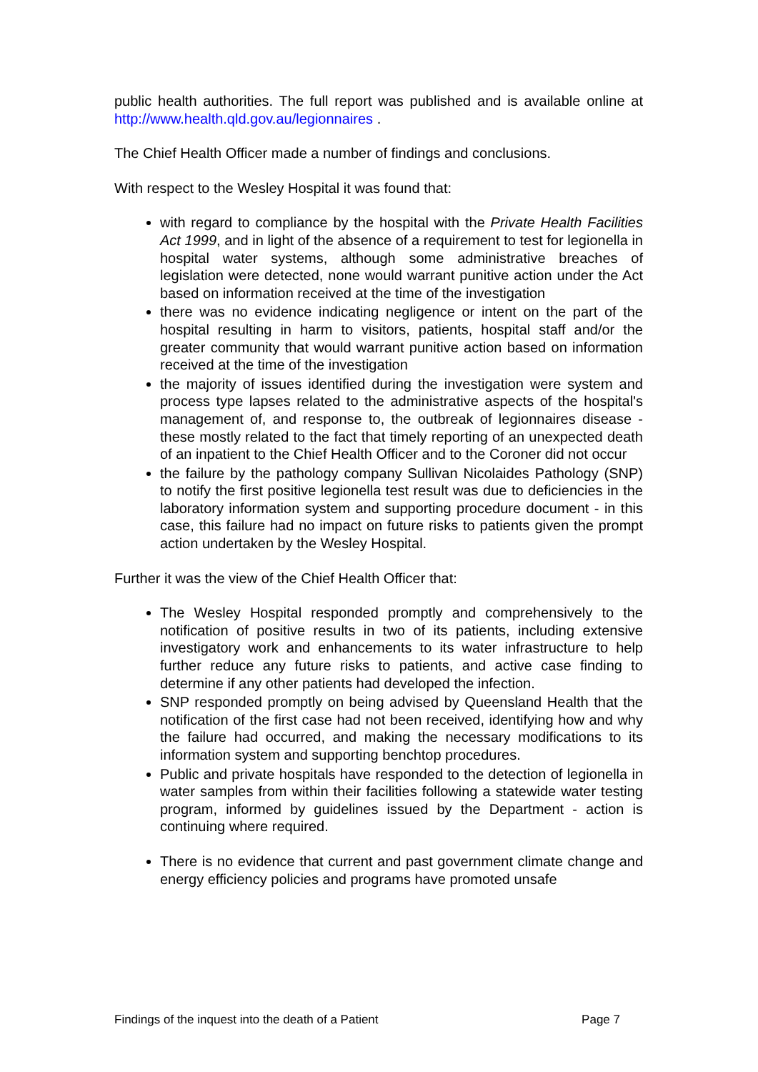public health authorities. The full report was published and is available online at http://www.health.qld.gov.au/legionnaires .
The Chief Health Officer made a number of findings and conclusions.
With respect to the Wesley Hospital it was found that:
with regard to compliance by the hospital with the Private Health Facilities Act 1999, and in light of the absence of a requirement to test for legionella in hospital water systems, although some administrative breaches of legislation were detected, none would warrant punitive action under the Act based on information received at the time of the investigation
there was no evidence indicating negligence or intent on the part of the hospital resulting in harm to visitors, patients, hospital staff and/or the greater community that would warrant punitive action based on information received at the time of the investigation
the majority of issues identified during the investigation were system and process type lapses related to the administrative aspects of the hospital's management of, and response to, the outbreak of legionnaires disease - these mostly related to the fact that timely reporting of an unexpected death of an inpatient to the Chief Health Officer and to the Coroner did not occur
the failure by the pathology company Sullivan Nicolaides Pathology (SNP) to notify the first positive legionella test result was due to deficiencies in the laboratory information system and supporting procedure document - in this case, this failure had no impact on future risks to patients given the prompt action undertaken by the Wesley Hospital.
Further it was the view of the Chief Health Officer that:
The Wesley Hospital responded promptly and comprehensively to the notification of positive results in two of its patients, including extensive investigatory work and enhancements to its water infrastructure to help further reduce any future risks to patients, and active case finding to determine if any other patients had developed the infection.
SNP responded promptly on being advised by Queensland Health that the notification of the first case had not been received, identifying how and why the failure had occurred, and making the necessary modifications to its information system and supporting benchtop procedures.
Public and private hospitals have responded to the detection of legionella in water samples from within their facilities following a statewide water testing program, informed by guidelines issued by the Department - action is continuing where required.
There is no evidence that current and past government climate change and energy efficiency policies and programs have promoted unsafe
Findings of the inquest into the death of a Patient Page 7